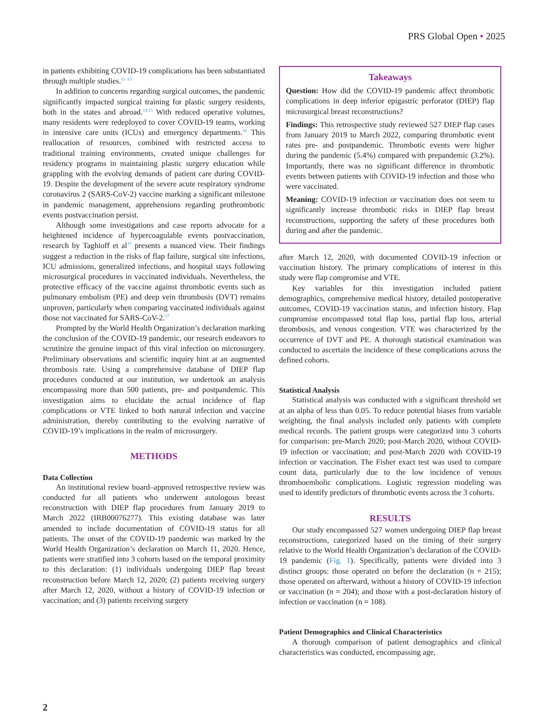PRS Global Open • 2025
in patients exhibiting COVID-19 complications has been substantiated through multiple studies.<sup>11–13</sup>
In addition to concerns regarding surgical outcomes, the pandemic significantly impacted surgical training for plastic surgery residents, both in the states and abroad.<sup>14,15</sup> With reduced operative volumes, many residents were redeployed to cover COVID-19 teams, working in intensive care units (ICUs) and emergency departments.<sup>16</sup> This reallocation of resources, combined with restricted access to traditional training environments, created unique challenges for residency programs in maintaining plastic surgery education while grappling with the evolving demands of patient care during COVID-19. Despite the development of the severe acute respiratory syndrome coronavirus 2 (SARS-CoV-2) vaccine marking a significant milestone in pandemic management, apprehensions regarding prothrombotic events postvaccination persist.
Although some investigations and case reports advocate for a heightened incidence of hypercoagulable events postvaccination, research by Taghioff et al<sup>17</sup> presents a nuanced view. Their findings suggest a reduction in the risks of flap failure, surgical site infections, ICU admissions, generalized infections, and hospital stays following microsurgical procedures in vaccinated individuals. Nevertheless, the protective efficacy of the vaccine against thrombotic events such as pulmonary embolism (PE) and deep vein thrombosis (DVT) remains unproven, particularly when comparing vaccinated individuals against those not vaccinated for SARS-CoV-2.<sup>17</sup>
Prompted by the World Health Organization’s declaration marking the conclusion of the COVID-19 pandemic, our research endeavors to scrutinize the genuine impact of this viral infection on microsurgery. Preliminary observations and scientific inquiry hint at an augmented thrombosis rate. Using a comprehensive database of DIEP flap procedures conducted at our institution, we undertook an analysis encompassing more than 500 patients, pre- and postpandemic. This investigation aims to elucidate the actual incidence of flap complications or VTE linked to both natural infection and vaccine administration, thereby contributing to the evolving narrative of COVID-19’s implications in the realm of microsurgery.
METHODS
Data Collection
An institutional review board–approved retrospective review was conducted for all patients who underwent autologous breast reconstruction with DIEP flap procedures from January 2019 to March 2022 (IRB00076277). This existing database was later amended to include documentation of COVID-19 status for all patients. The onset of the COVID-19 pandemic was marked by the World Health Organization’s declaration on March 11, 2020. Hence, patients were stratified into 3 cohorts based on the temporal proximity to this declaration: (1) individuals undergoing DIEP flap breast reconstruction before March 12, 2020; (2) patients receiving surgery after March 12, 2020, without a history of COVID-19 infection or vaccination; and (3) patients receiving surgery
Takeaways
Question: How did the COVID-19 pandemic affect thrombotic complications in deep inferior epigastric perforator (DIEP) flap microsurgical breast reconstructions?
Findings: This retrospective study reviewed 527 DIEP flap cases from January 2019 to March 2022, comparing thrombotic event rates pre- and postpandemic. Thrombotic events were higher during the pandemic (5.4%) compared with prepandemic (3.2%). Importantly, there was no significant difference in thrombotic events between patients with COVID-19 infection and those who were vaccinated.
Meaning: COVID-19 infection or vaccination does not seem to significantly increase thrombotic risks in DIEP flap breast reconstructions, supporting the safety of these procedures both during and after the pandemic.
after March 12, 2020, with documented COVID-19 infection or vaccination history. The primary complications of interest in this study were flap compromise and VTE.
Key variables for this investigation included patient demographics, comprehensive medical history, detailed postoperative outcomes, COVID-19 vaccination status, and infection history. Flap compromise encompassed total flap loss, partial flap loss, arterial thrombosis, and venous congestion. VTE was characterized by the occurrence of DVT and PE. A thorough statistical examination was conducted to ascertain the incidence of these complications across the defined cohorts.
Statistical Analysis
Statistical analysis was conducted with a significant threshold set at an alpha of less than 0.05. To reduce potential biases from variable weighting, the final analysis included only patients with complete medical records. The patient groups were categorized into 3 cohorts for comparison: pre-March 2020; post-March 2020, without COVID-19 infection or vaccination; and post-March 2020 with COVID-19 infection or vaccination. The Fisher exact test was used to compare count data, particularly due to the low incidence of venous thromboembolic complications. Logistic regression modeling was used to identify predictors of thrombotic events across the 3 cohorts.
RESULTS
Our study encompassed 527 women undergoing DIEP flap breast reconstructions, categorized based on the timing of their surgery relative to the World Health Organization’s declaration of the COVID-19 pandemic (Fig. 1). Specifically, patients were divided into 3 distinct groups: those operated on before the declaration (n = 215); those operated on afterward, without a history of COVID-19 infection or vaccination (n = 204); and those with a post-declaration history of infection or vaccination (n = 108).
Patient Demographics and Clinical Characteristics
A thorough comparison of patient demographics and clinical characteristics was conducted, encompassing age,
2